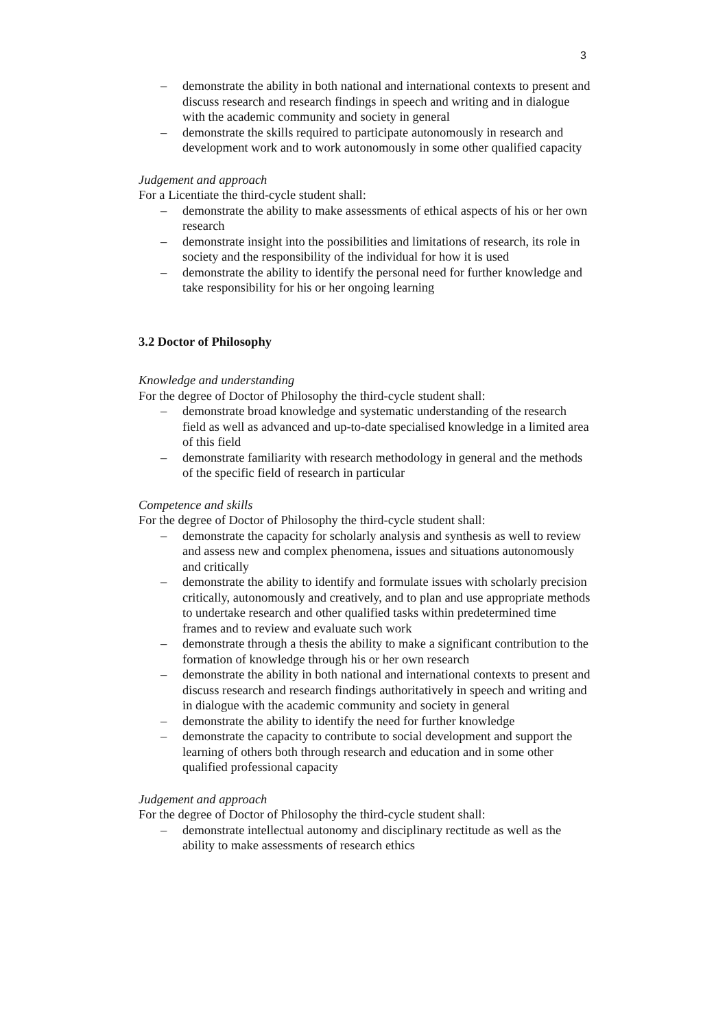3
– demonstrate the ability in both national and international contexts to present and discuss research and research findings in speech and writing and in dialogue with the academic community and society in general
– demonstrate the skills required to participate autonomously in research and development work and to work autonomously in some other qualified capacity
Judgement and approach
For a Licentiate the third-cycle student shall:
– demonstrate the ability to make assessments of ethical aspects of his or her own research
– demonstrate insight into the possibilities and limitations of research, its role in society and the responsibility of the individual for how it is used
– demonstrate the ability to identify the personal need for further knowledge and take responsibility for his or her ongoing learning
3.2 Doctor of Philosophy
Knowledge and understanding
For the degree of Doctor of Philosophy the third-cycle student shall:
– demonstrate broad knowledge and systematic understanding of the research field as well as advanced and up-to-date specialised knowledge in a limited area of this field
– demonstrate familiarity with research methodology in general and the methods of the specific field of research in particular
Competence and skills
For the degree of Doctor of Philosophy the third-cycle student shall:
– demonstrate the capacity for scholarly analysis and synthesis as well to review and assess new and complex phenomena, issues and situations autonomously and critically
– demonstrate the ability to identify and formulate issues with scholarly precision critically, autonomously and creatively, and to plan and use appropriate methods to undertake research and other qualified tasks within predetermined time frames and to review and evaluate such work
– demonstrate through a thesis the ability to make a significant contribution to the formation of knowledge through his or her own research
– demonstrate the ability in both national and international contexts to present and discuss research and research findings authoritatively in speech and writing and in dialogue with the academic community and society in general
– demonstrate the ability to identify the need for further knowledge
– demonstrate the capacity to contribute to social development and support the learning of others both through research and education and in some other qualified professional capacity
Judgement and approach
For the degree of Doctor of Philosophy the third-cycle student shall:
– demonstrate intellectual autonomy and disciplinary rectitude as well as the ability to make assessments of research ethics